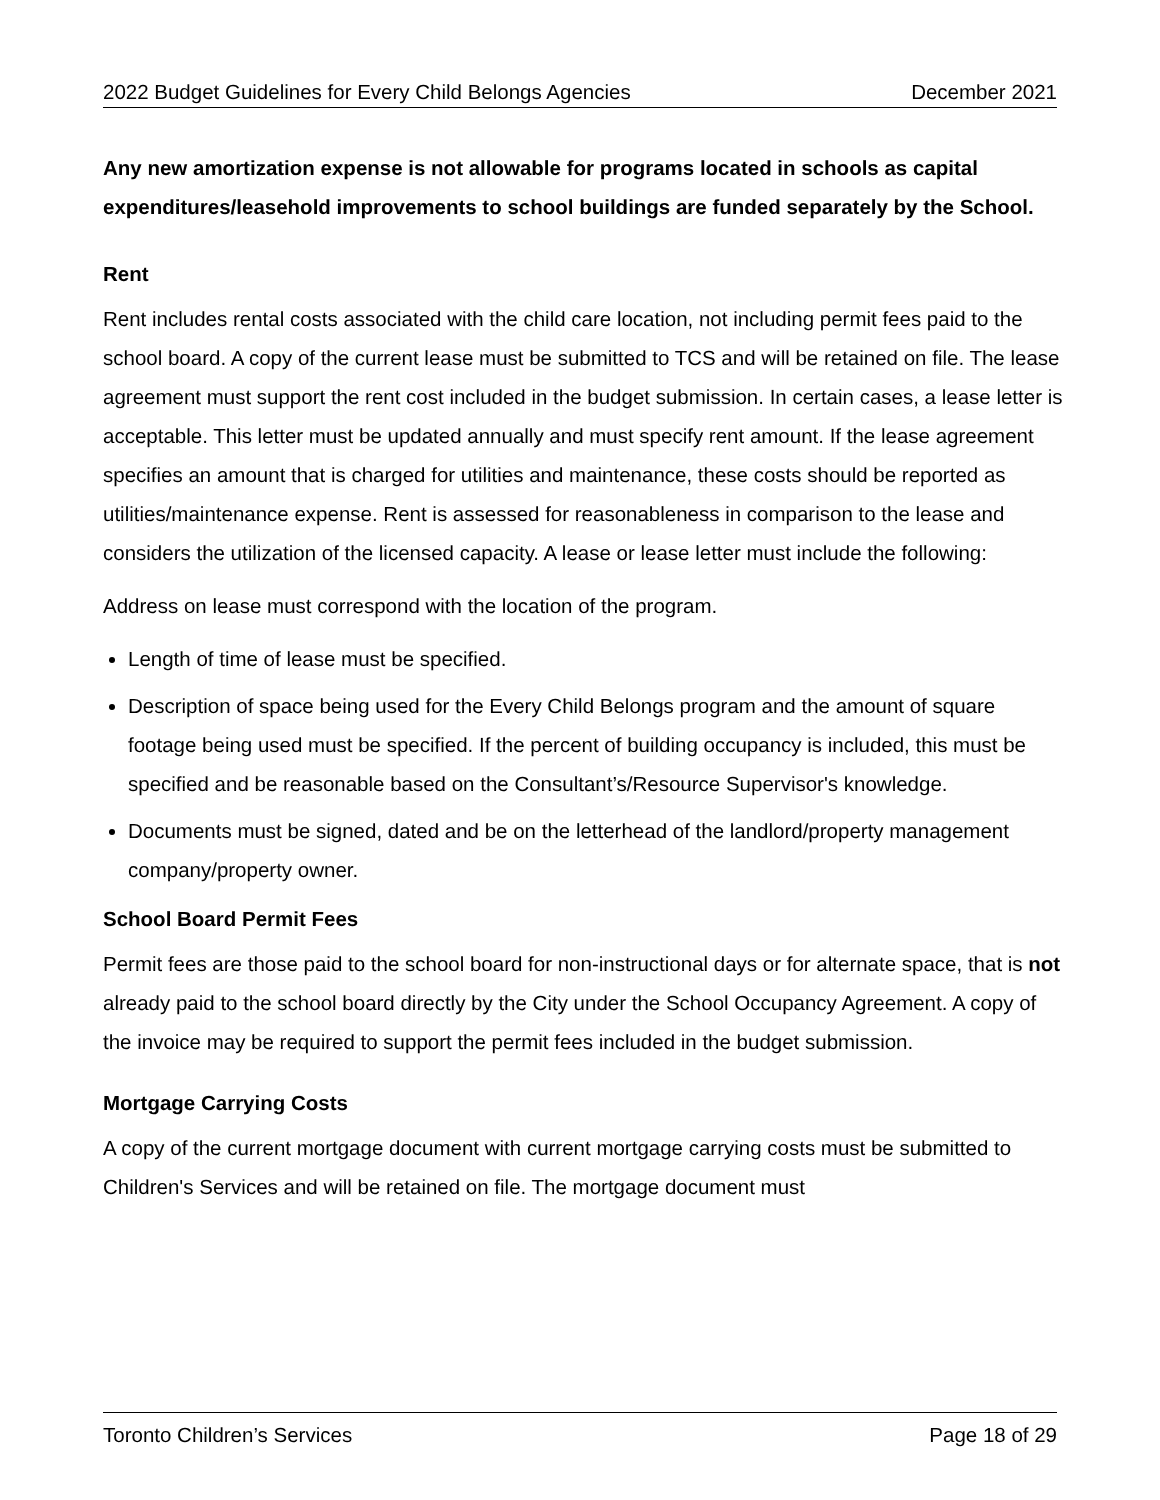2022 Budget Guidelines for Every Child Belongs Agencies December 2021
Any new amortization expense is not allowable for programs located in schools as capital expenditures/leasehold improvements to school buildings are funded separately by the School.
Rent
Rent includes rental costs associated with the child care location, not including permit fees paid to the school board. A copy of the current lease must be submitted to TCS and will be retained on file. The lease agreement must support the rent cost included in the budget submission. In certain cases, a lease letter is acceptable. This letter must be updated annually and must specify rent amount. If the lease agreement specifies an amount that is charged for utilities and maintenance, these costs should be reported as utilities/maintenance expense. Rent is assessed for reasonableness in comparison to the lease and considers the utilization of the licensed capacity. A lease or lease letter must include the following:
Address on lease must correspond with the location of the program.
Length of time of lease must be specified.
Description of space being used for the Every Child Belongs program and the amount of square footage being used must be specified. If the percent of building occupancy is included, this must be specified and be reasonable based on the Consultant’s/Resource Supervisor's knowledge.
Documents must be signed, dated and be on the letterhead of the landlord/property management company/property owner.
School Board Permit Fees
Permit fees are those paid to the school board for non-instructional days or for alternate space, that is not already paid to the school board directly by the City under the School Occupancy Agreement. A copy of the invoice may be required to support the permit fees included in the budget submission.
Mortgage Carrying Costs
A copy of the current mortgage document with current mortgage carrying costs must be submitted to Children's Services and will be retained on file. The mortgage document must
Toronto Children’s Services Page 18 of 29